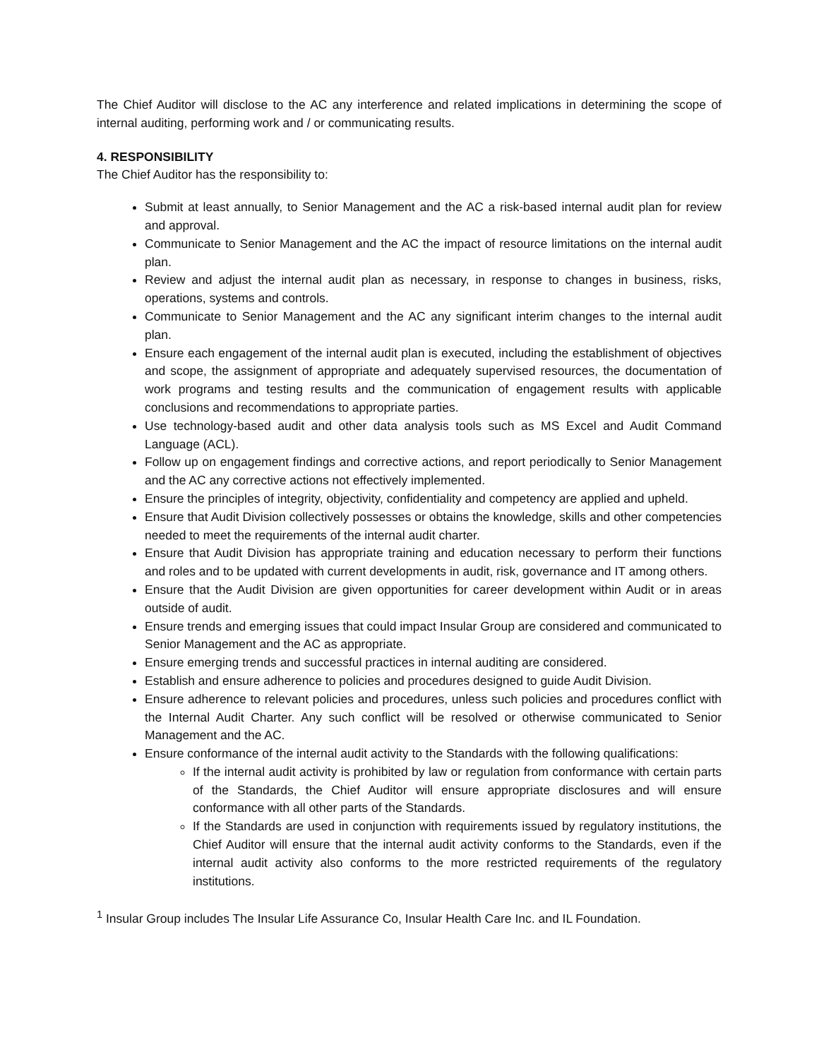The Chief Auditor will disclose to the AC any interference and related implications in determining the scope of internal auditing, performing work and / or communicating results.
4. RESPONSIBILITY
The Chief Auditor has the responsibility to:
Submit at least annually, to Senior Management and the AC a risk-based internal audit plan for review and approval.
Communicate to Senior Management and the AC the impact of resource limitations on the internal audit plan.
Review and adjust the internal audit plan as necessary, in response to changes in business, risks, operations, systems and controls.
Communicate to Senior Management and the AC any significant interim changes to the internal audit plan.
Ensure each engagement of the internal audit plan is executed, including the establishment of objectives and scope, the assignment of appropriate and adequately supervised resources, the documentation of work programs and testing results and the communication of engagement results with applicable conclusions and recommendations to appropriate parties.
Use technology-based audit and other data analysis tools such as MS Excel and Audit Command Language (ACL).
Follow up on engagement findings and corrective actions, and report periodically to Senior Management and the AC any corrective actions not effectively implemented.
Ensure the principles of integrity, objectivity, confidentiality and competency are applied and upheld.
Ensure that Audit Division collectively possesses or obtains the knowledge, skills and other competencies needed to meet the requirements of the internal audit charter.
Ensure that Audit Division has appropriate training and education necessary to perform their functions and roles and to be updated with current developments in audit, risk, governance and IT among others.
Ensure that the Audit Division are given opportunities for career development within Audit or in areas outside of audit.
Ensure trends and emerging issues that could impact Insular Group are considered and communicated to Senior Management and the AC as appropriate.
Ensure emerging trends and successful practices in internal auditing are considered.
Establish and ensure adherence to policies and procedures designed to guide Audit Division.
Ensure adherence to relevant policies and procedures, unless such policies and procedures conflict with the Internal Audit Charter. Any such conflict will be resolved or otherwise communicated to Senior Management and the AC.
Ensure conformance of the internal audit activity to the Standards with the following qualifications:
If the internal audit activity is prohibited by law or regulation from conformance with certain parts of the Standards, the Chief Auditor will ensure appropriate disclosures and will ensure conformance with all other parts of the Standards.
If the Standards are used in conjunction with requirements issued by regulatory institutions, the Chief Auditor will ensure that the internal audit activity conforms to the Standards, even if the internal audit activity also conforms to the more restricted requirements of the regulatory institutions.
<sup>1</sup> Insular Group includes The Insular Life Assurance Co, Insular Health Care Inc. and IL Foundation.